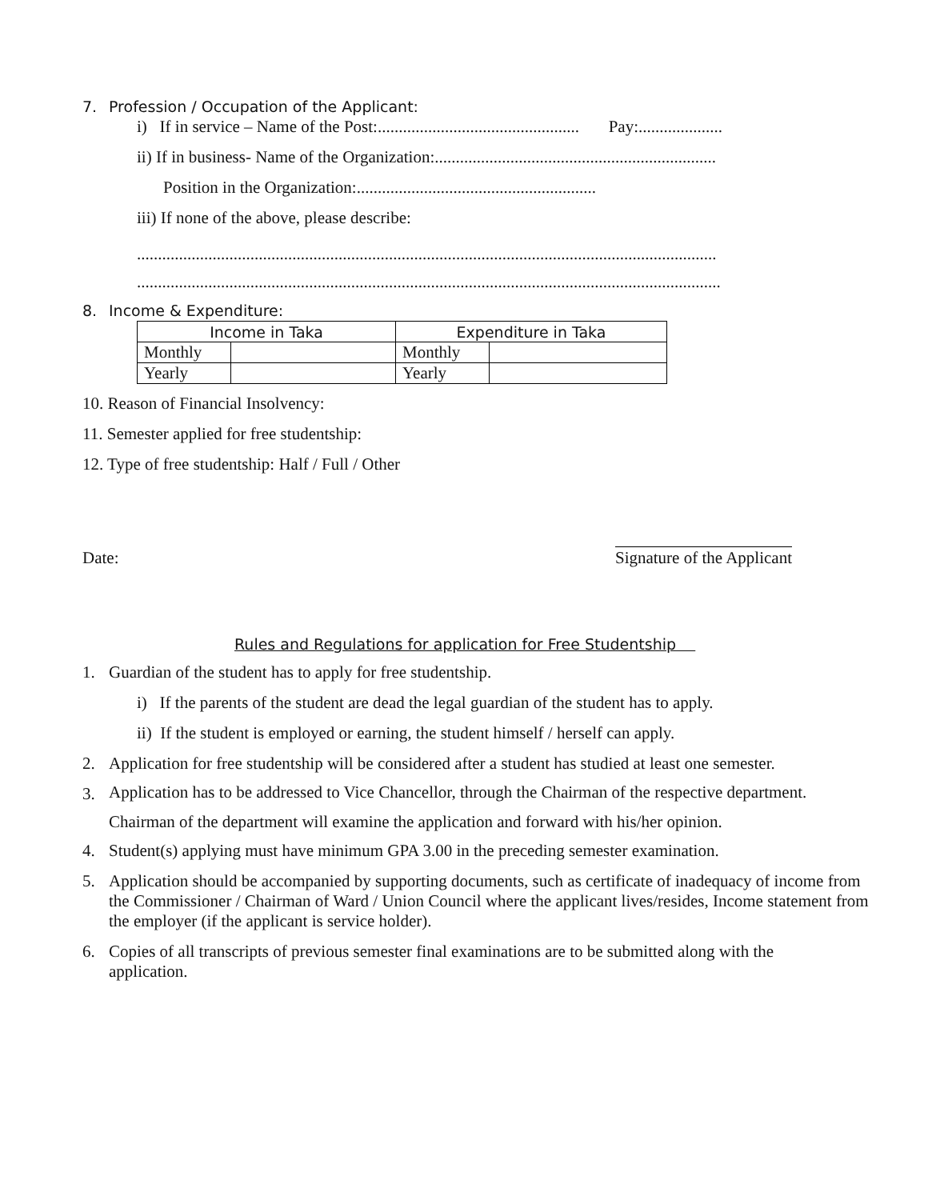7. Profession / Occupation of the Applicant:
i) If in service – Name of the Post:................................................ Pay:....................
ii) If in business- Name of the Organization:...................................................................
Position in the Organization:.........................................................
iii) If none of the above, please describe:
..........................................................................................................................................
...........................................................................................................................................
8. Income & Expenditure:
| Income in Taka | | Expenditure in Taka | |
| --- | --- | --- | --- |
| Monthly | | Monthly | |
| Yearly | | Yearly | |
10. Reason of Financial Insolvency:
11. Semester applied for free studentship:
12. Type of free studentship: Half / Full / Other
Date: Signature of the Applicant
Rules and Regulations for application for Free Studentship
1. Guardian of the student has to apply for free studentship.
i) If the parents of the student are dead the legal guardian of the student has to apply.
ii) If the student is employed or earning, the student himself / herself can apply.
2. Application for free studentship will be considered after a student has studied at least one semester.
3. Application has to be addressed to Vice Chancellor, through the Chairman of the respective department.
Chairman of the department will examine the application and forward with his/her opinion.
4. Student(s) applying must have minimum GPA 3.00 in the preceding semester examination.
5. Application should be accompanied by supporting documents, such as certificate of inadequacy of income from the Commissioner / Chairman of Ward / Union Council where the applicant lives/resides, Income statement from the employer (if the applicant is service holder).
6. Copies of all transcripts of previous semester final examinations are to be submitted along with the application.